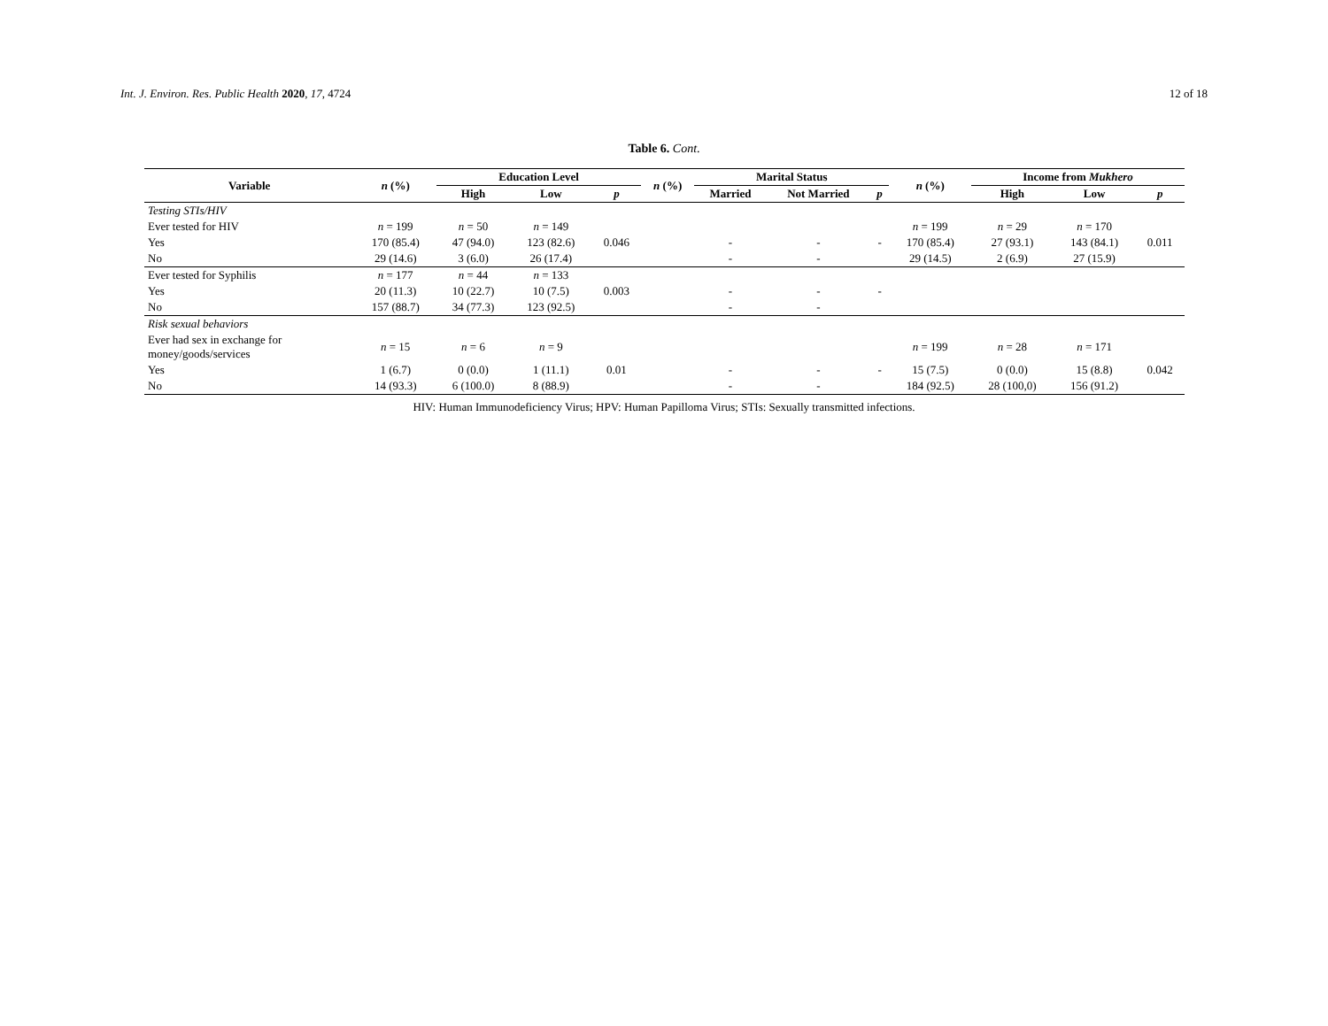Int. J. Environ. Res. Public Health 2020, 17, 4724 12 of 18
Table 6. Cont.
| Variable | n (%) | Education Level | | | n (%) | Marital Status | | | n (%) | Income from Mukhero | | |
| --- | --- | --- | --- | --- | --- | --- | --- | --- | --- | --- | --- | --- |
| | | High | Low | p | | Married | Not Married | p | | High | Low | p |
| Testing STIs/HIV | | | | | | | | | | | | |
| Ever tested for HIV | n = 199 | n = 50 | n = 149 | | | | | | n = 199 | n = 29 | n = 170 | |
| Yes | 170 (85.4) | 47 (94.0) | 123 (82.6) | 0.046 | | - | - | - | 170 (85.4) | 27 (93.1) | 143 (84.1) | 0.011 |
| No | 29 (14.6) | 3 (6.0) | 26 (17.4) | | | - | - | | 29 (14.5) | 2 (6.9) | 27 (15.9) | |
| Ever tested for Syphilis | n = 177 | n = 44 | n = 133 | | | | | | | | | |
| Yes | 20 (11.3) | 10 (22.7) | 10 (7.5) | 0.003 | | - | - | - | | | | |
| No | 157 (88.7) | 34 (77.3) | 123 (92.5) | | | - | - | | | | | |
| Risk sexual behaviors | | | | | | | | | | | | |
| Ever had sex in exchange for money/goods/services | n = 15 | n = 6 | n = 9 | | | | | | n = 199 | n = 28 | n = 171 | |
| Yes | 1 (6.7) | 0 (0.0) | 1 (11.1) | 0.01 | | - | - | - | 15 (7.5) | 0 (0.0) | 15 (8.8) | 0.042 |
| No | 14 (93.3) | 6 (100.0) | 8 (88.9) | | | - | - | | 184 (92.5) | 28 (100,0) | 156 (91.2) | |
HIV: Human Immunodeficiency Virus; HPV: Human Papilloma Virus; STIs: Sexually transmitted infections.